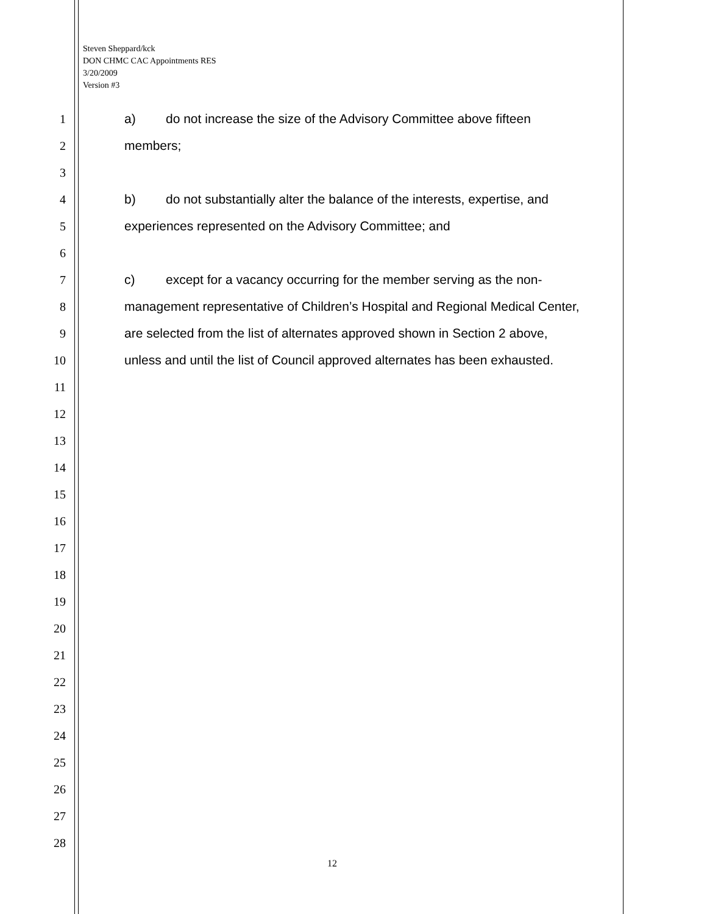Steven Sheppard/kck
DON CHMC CAC Appointments RES
3/20/2009
Version #3
1 a) do not increase the size of the Advisory Committee above fifteen
2 members;
3
4 b) do not substantially alter the balance of the interests, expertise, and
5 experiences represented on the Advisory Committee; and
6
7 c) except for a vacancy occurring for the member serving as the non-
8 management representative of Children’s Hospital and Regional Medical Center,
9 are selected from the list of alternates approved shown in Section 2 above,
10 unless and until the list of Council approved alternates has been exhausted.
11
12
13
14
15
16
17
18
19
20
21
22
23
24
25
26
27
28
12